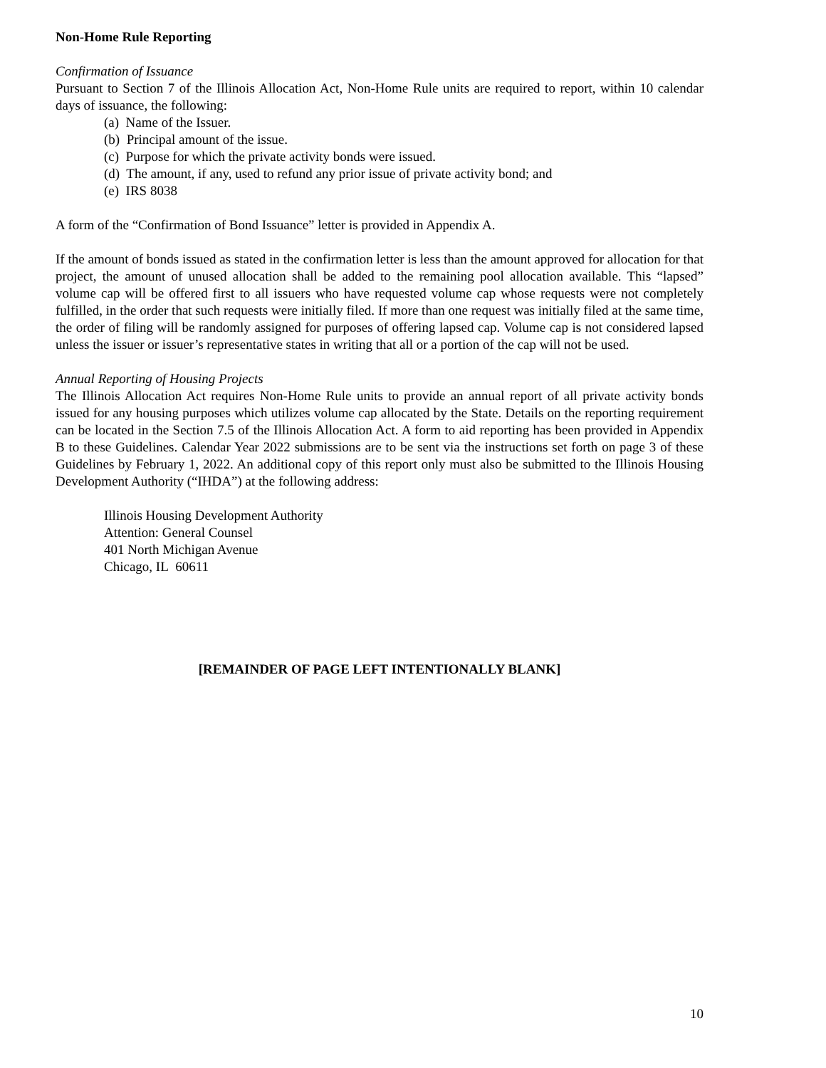Non-Home Rule Reporting
Confirmation of Issuance
Pursuant to Section 7 of the Illinois Allocation Act, Non-Home Rule units are required to report, within 10 calendar days of issuance, the following:
(a) Name of the Issuer.
(b) Principal amount of the issue.
(c) Purpose for which the private activity bonds were issued.
(d) The amount, if any, used to refund any prior issue of private activity bond; and
(e) IRS 8038
A form of the “Confirmation of Bond Issuance” letter is provided in Appendix A.
If the amount of bonds issued as stated in the confirmation letter is less than the amount approved for allocation for that project, the amount of unused allocation shall be added to the remaining pool allocation available. This “lapsed” volume cap will be offered first to all issuers who have requested volume cap whose requests were not completely fulfilled, in the order that such requests were initially filed. If more than one request was initially filed at the same time, the order of filing will be randomly assigned for purposes of offering lapsed cap. Volume cap is not considered lapsed unless the issuer or issuer’s representative states in writing that all or a portion of the cap will not be used.
Annual Reporting of Housing Projects
The Illinois Allocation Act requires Non-Home Rule units to provide an annual report of all private activity bonds issued for any housing purposes which utilizes volume cap allocated by the State. Details on the reporting requirement can be located in the Section 7.5 of the Illinois Allocation Act. A form to aid reporting has been provided in Appendix B to these Guidelines. Calendar Year 2022 submissions are to be sent via the instructions set forth on page 3 of these Guidelines by February 1, 2022. An additional copy of this report only must also be submitted to the Illinois Housing Development Authority (“IHDA”) at the following address:
Illinois Housing Development Authority
Attention: General Counsel
401 North Michigan Avenue
Chicago, IL 60611
[REMAINDER OF PAGE LEFT INTENTIONALLY BLANK]
10